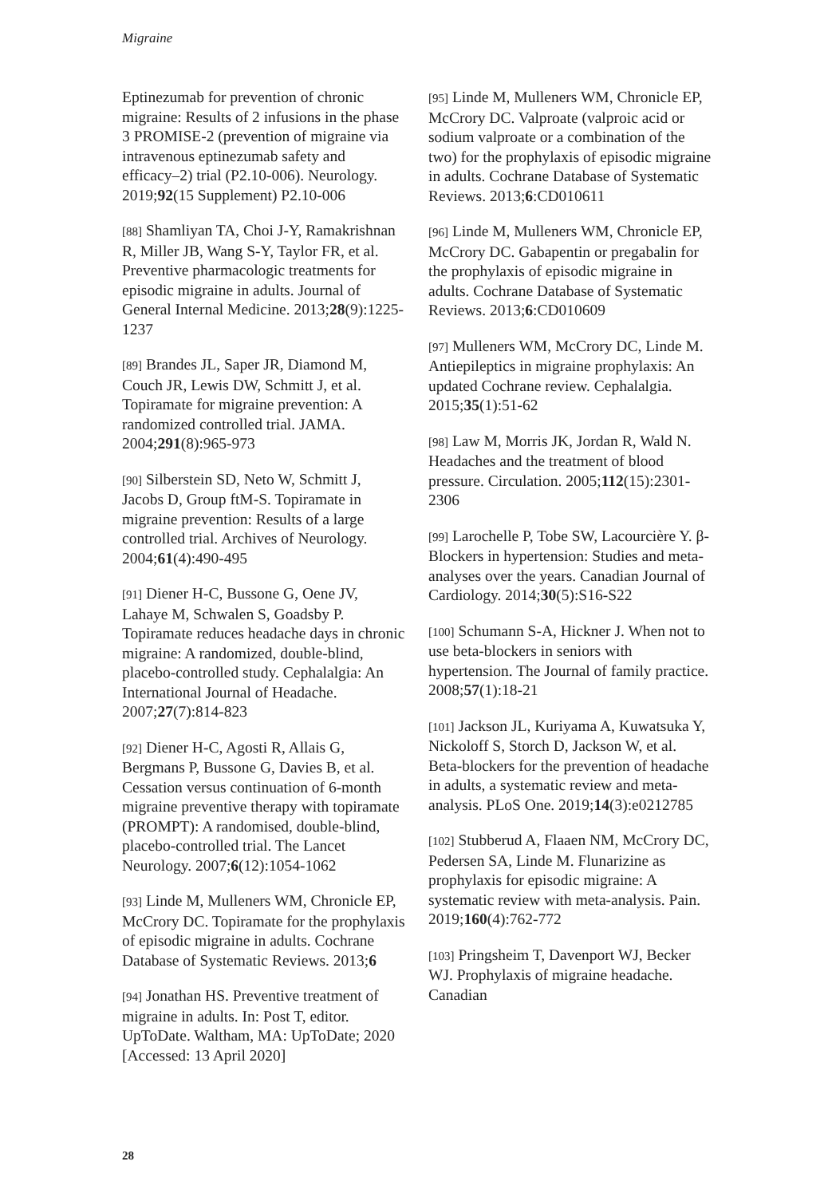Migraine
Eptinezumab for prevention of chronic migraine: Results of 2 infusions in the phase 3 PROMISE-2 (prevention of migraine via intravenous eptinezumab safety and efficacy–2) trial (P2.10-006). Neurology. 2019;92(15 Supplement) P2.10-006
[88] Shamliyan TA, Choi J-Y, Ramakrishnan R, Miller JB, Wang S-Y, Taylor FR, et al. Preventive pharmacologic treatments for episodic migraine in adults. Journal of General Internal Medicine. 2013;28(9):1225-1237
[89] Brandes JL, Saper JR, Diamond M, Couch JR, Lewis DW, Schmitt J, et al. Topiramate for migraine prevention: A randomized controlled trial. JAMA. 2004;291(8):965-973
[90] Silberstein SD, Neto W, Schmitt J, Jacobs D, Group ftM-S. Topiramate in migraine prevention: Results of a large controlled trial. Archives of Neurology. 2004;61(4):490-495
[91] Diener H-C, Bussone G, Oene JV, Lahaye M, Schwalen S, Goadsby P. Topiramate reduces headache days in chronic migraine: A randomized, double-blind, placebo-controlled study. Cephalalgia: An International Journal of Headache. 2007;27(7):814-823
[92] Diener H-C, Agosti R, Allais G, Bergmans P, Bussone G, Davies B, et al. Cessation versus continuation of 6-month migraine preventive therapy with topiramate (PROMPT): A randomised, double-blind, placebo-controlled trial. The Lancet Neurology. 2007;6(12):1054-1062
[93] Linde M, Mulleners WM, Chronicle EP, McCrory DC. Topiramate for the prophylaxis of episodic migraine in adults. Cochrane Database of Systematic Reviews. 2013;6
[94] Jonathan HS. Preventive treatment of migraine in adults. In: Post T, editor. UpToDate. Waltham, MA: UpToDate; 2020 [Accessed: 13 April 2020]
[95] Linde M, Mulleners WM, Chronicle EP, McCrory DC. Valproate (valproic acid or sodium valproate or a combination of the two) for the prophylaxis of episodic migraine in adults. Cochrane Database of Systematic Reviews. 2013;6:CD010611
[96] Linde M, Mulleners WM, Chronicle EP, McCrory DC. Gabapentin or pregabalin for the prophylaxis of episodic migraine in adults. Cochrane Database of Systematic Reviews. 2013;6:CD010609
[97] Mulleners WM, McCrory DC, Linde M. Antiepileptics in migraine prophylaxis: An updated Cochrane review. Cephalalgia. 2015;35(1):51-62
[98] Law M, Morris JK, Jordan R, Wald N. Headaches and the treatment of blood pressure. Circulation. 2005;112(15):2301-2306
[99] Larochelle P, Tobe SW, Lacourcière Y. β-Blockers in hypertension: Studies and meta-analyses over the years. Canadian Journal of Cardiology. 2014;30(5):S16-S22
[100] Schumann S-A, Hickner J. When not to use beta-blockers in seniors with hypertension. The Journal of family practice. 2008;57(1):18-21
[101] Jackson JL, Kuriyama A, Kuwatsuka Y, Nickoloff S, Storch D, Jackson W, et al. Beta-blockers for the prevention of headache in adults, a systematic review and meta-analysis. PLoS One. 2019;14(3):e0212785
[102] Stubberud A, Flaaen NM, McCrory DC, Pedersen SA, Linde M. Flunarizine as prophylaxis for episodic migraine: A systematic review with meta-analysis. Pain. 2019;160(4):762-772
[103] Pringsheim T, Davenport WJ, Becker WJ. Prophylaxis of migraine headache. Canadian
28